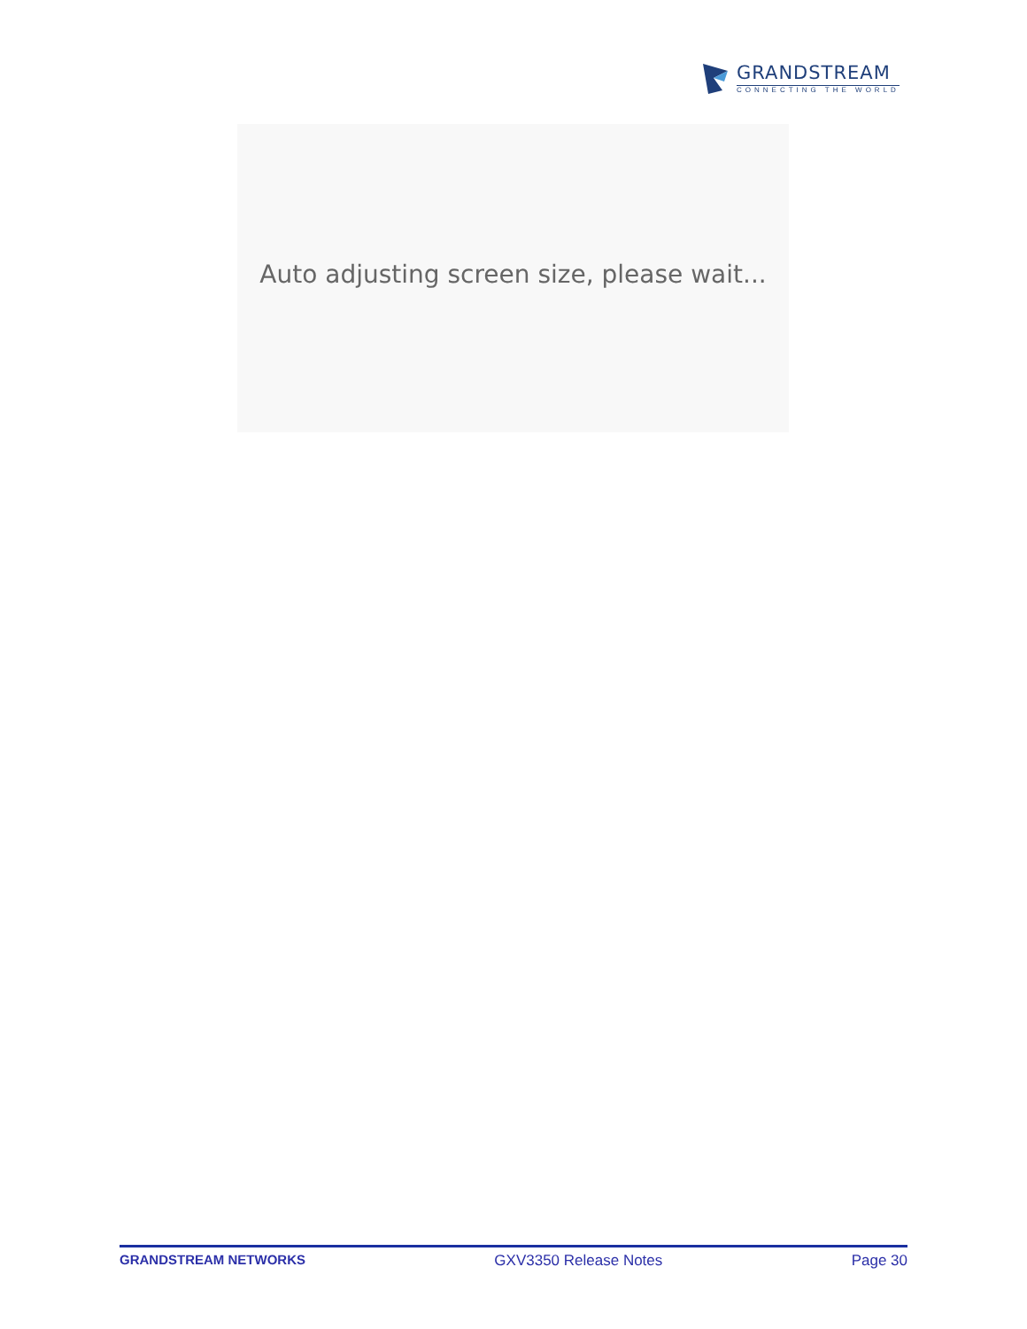GRANDSTREAM
CONNECTING THE WORLD
Auto adjusting screen size, please wait...
GRANDSTREAM NETWORKS GXV3350 Release Notes Page 30